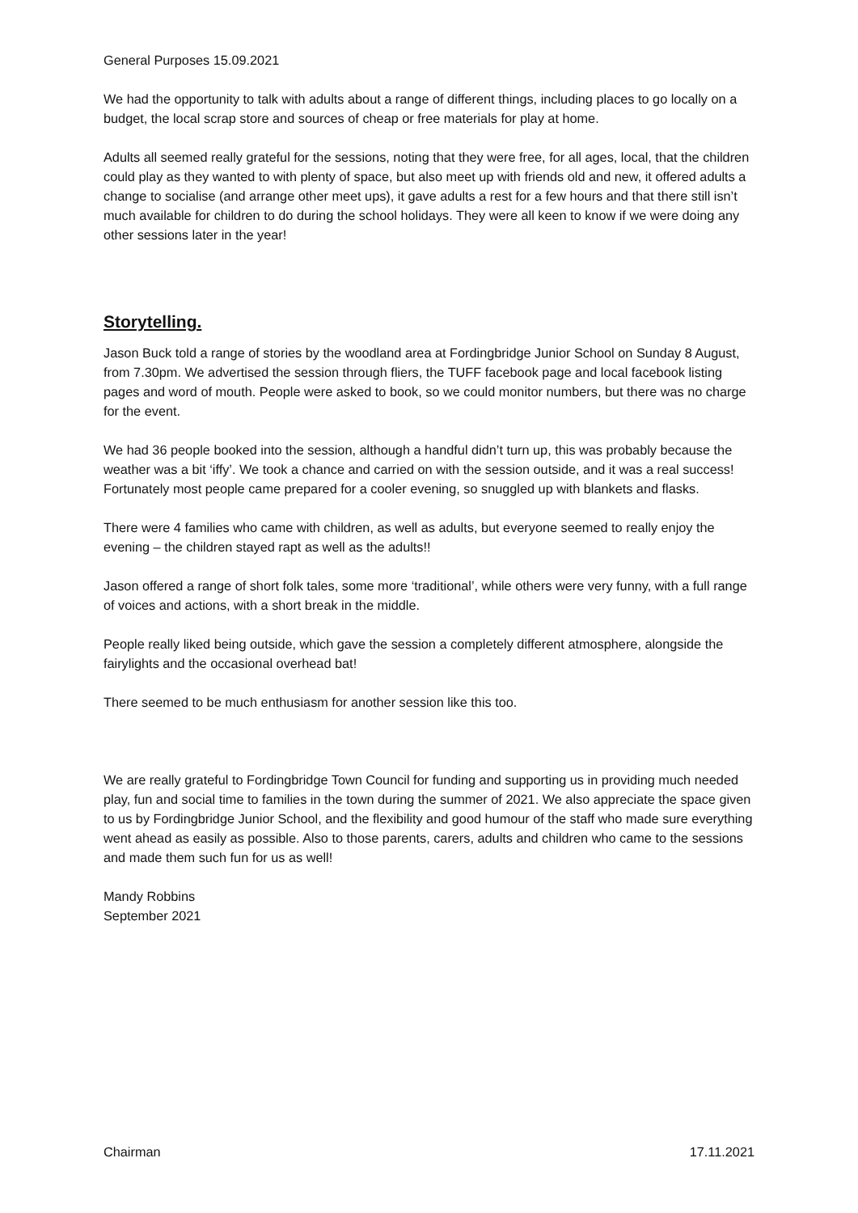General Purposes 15.09.2021
We had the opportunity to talk with adults about a range of different things, including places to go locally on a budget, the local scrap store and sources of cheap or free materials for play at home.
Adults all seemed really grateful for the sessions, noting that they were free, for all ages, local, that the children could play as they wanted to with plenty of space, but also meet up with friends old and new, it offered adults a change to socialise (and arrange other meet ups), it gave adults a rest for a few hours and that there still isn’t much available for children to do during the school holidays. They were all keen to know if we were doing any other sessions later in the year!
Storytelling.
Jason Buck told a range of stories by the woodland area at Fordingbridge Junior School on Sunday 8 August, from 7.30pm. We advertised the session through fliers, the TUFF facebook page and local facebook listing pages and word of mouth. People were asked to book, so we could monitor numbers, but there was no charge for the event.
We had 36 people booked into the session, although a handful didn’t turn up, this was probably because the weather was a bit ‘iffy’. We took a chance and carried on with the session outside, and it was a real success! Fortunately most people came prepared for a cooler evening, so snuggled up with blankets and flasks.
There were 4 families who came with children, as well as adults, but everyone seemed to really enjoy the evening – the children stayed rapt as well as the adults!!
Jason offered a range of short folk tales, some more ‘traditional’, while others were very funny, with a full range of voices and actions, with a short break in the middle.
People really liked being outside, which gave the session a completely different atmosphere, alongside the fairylights and the occasional overhead bat!
There seemed to be much enthusiasm for another session like this too.
We are really grateful to Fordingbridge Town Council for funding and supporting us in providing much needed play, fun and social time to families in the town during the summer of 2021. We also appreciate the space given to us by Fordingbridge Junior School, and the flexibility and good humour of the staff who made sure everything went ahead as easily as possible. Also to those parents, carers, adults and children who came to the sessions and made them such fun for us as well!
Mandy Robbins
September 2021
Chairman 17.11.2021